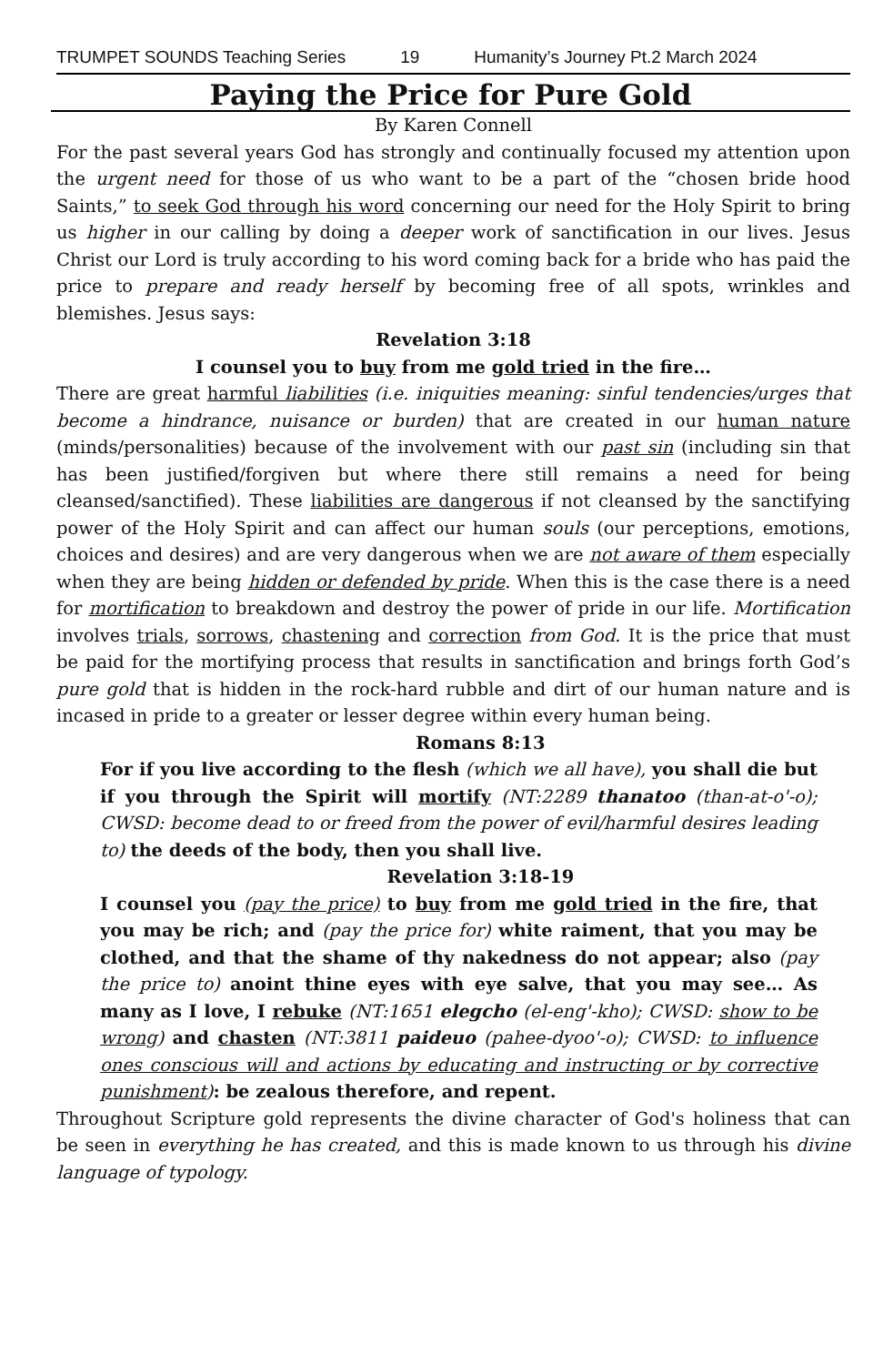TRUMPET SOUNDS Teaching Series 19 Humanity’s Journey Pt.2 March 2024
Paying the Price for Pure Gold
By Karen Connell
For the past several years God has strongly and continually focused my attention upon the urgent need for those of us who want to be a part of the “chosen bride hood Saints,” to seek God through his word concerning our need for the Holy Spirit to bring us higher in our calling by doing a deeper work of sanctification in our lives. Jesus Christ our Lord is truly according to his word coming back for a bride who has paid the price to prepare and ready herself by becoming free of all spots, wrinkles and blemishes. Jesus says:
Revelation 3:18
I counsel you to buy from me gold tried in the fire…
There are great harmful liabilities (i.e. iniquities meaning: sinful tendencies/urges that become a hindrance, nuisance or burden) that are created in our human nature (minds/personalities) because of the involvement with our past sin (including sin that has been justified/forgiven but where there still remains a need for being cleansed/sanctified). These liabilities are dangerous if not cleansed by the sanctifying power of the Holy Spirit and can affect our human souls (our perceptions, emotions, choices and desires) and are very dangerous when we are not aware of them especially when they are being hidden or defended by pride. When this is the case there is a need for mortification to breakdown and destroy the power of pride in our life. Mortification involves trials, sorrows, chastening and correction from God. It is the price that must be paid for the mortifying process that results in sanctification and brings forth God’s pure gold that is hidden in the rock-hard rubble and dirt of our human nature and is incased in pride to a greater or lesser degree within every human being.
Romans 8:13
For if you live according to the flesh (which we all have), you shall die but if you through the Spirit will mortify (NT:2289 thanatoo (than-at-o'-o); CWSD: become dead to or freed from the power of evil/harmful desires leading to) the deeds of the body, then you shall live.
Revelation 3:18-19
I counsel you (pay the price) to buy from me gold tried in the fire, that you may be rich; and (pay the price for) white raiment, that you may be clothed, and that the shame of thy nakedness do not appear; also (pay the price to) anoint thine eyes with eye salve, that you may see… As many as I love, I rebuke (NT:1651 elegcho (el-eng'-kho); CWSD: show to be wrong) and chasten (NT:3811 paideuo (pahee-dyoo'-o); CWSD: to influence ones conscious will and actions by educating and instructing or by corrective punishment): be zealous therefore, and repent.
Throughout Scripture gold represents the divine character of God's holiness that can be seen in everything he has created, and this is made known to us through his divine language of typology.